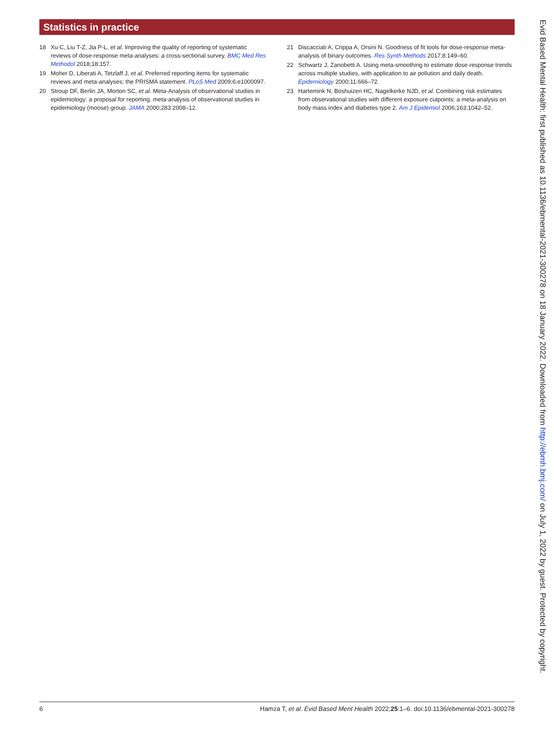Statistics in practice
18 Xu C, Liu T-Z, Jia P-L, et al. Improving the quality of reporting of systematic reviews of dose-response meta-analyses: a cross-sectional survey. BMC Med Res Methodol 2018;18:157.
19 Moher D, Liberati A, Tetzlaff J, et al. Preferred reporting items for systematic reviews and meta-analyses: the PRISMA statement. PLoS Med 2009;6:e1000097.
20 Stroup DF, Berlin JA, Morton SC, et al. Meta-Analysis of observational studies in epidemiology: a proposal for reporting. meta-analysis of observational studies in epidemiology (moose) group. JAMA 2000;283:2008–12.
21 Discacciati A, Crippa A, Orsini N. Goodness of fit tools for dose-response meta-analysis of binary outcomes. Res Synth Methods 2017;8:149–60.
22 Schwartz J, Zanobetti A. Using meta-smoothing to estimate dose-response trends across multiple studies, with application to air pollution and daily death. Epidemiology 2000;11:666–72.
23 Hartemink N, Boshuizen HC, Nagelkerke NJD, et al. Combining risk estimates from observational studies with different exposure cutpoints: a meta-analysis on body mass index and diabetes type 2. Am J Epidemiol 2006;163:1042–52.
Evid Based Mental Health: first published as 10.1136/ebmental-2021-300278 on 18 January 2022. Downloaded from http://ebmh.bmj.com/ on July 1, 2022 by guest. Protected by copyright.
6 Hamza T, et al. Evid Based Ment Health 2022;25:1–6. doi:10.1136/ebmental-2021-300278